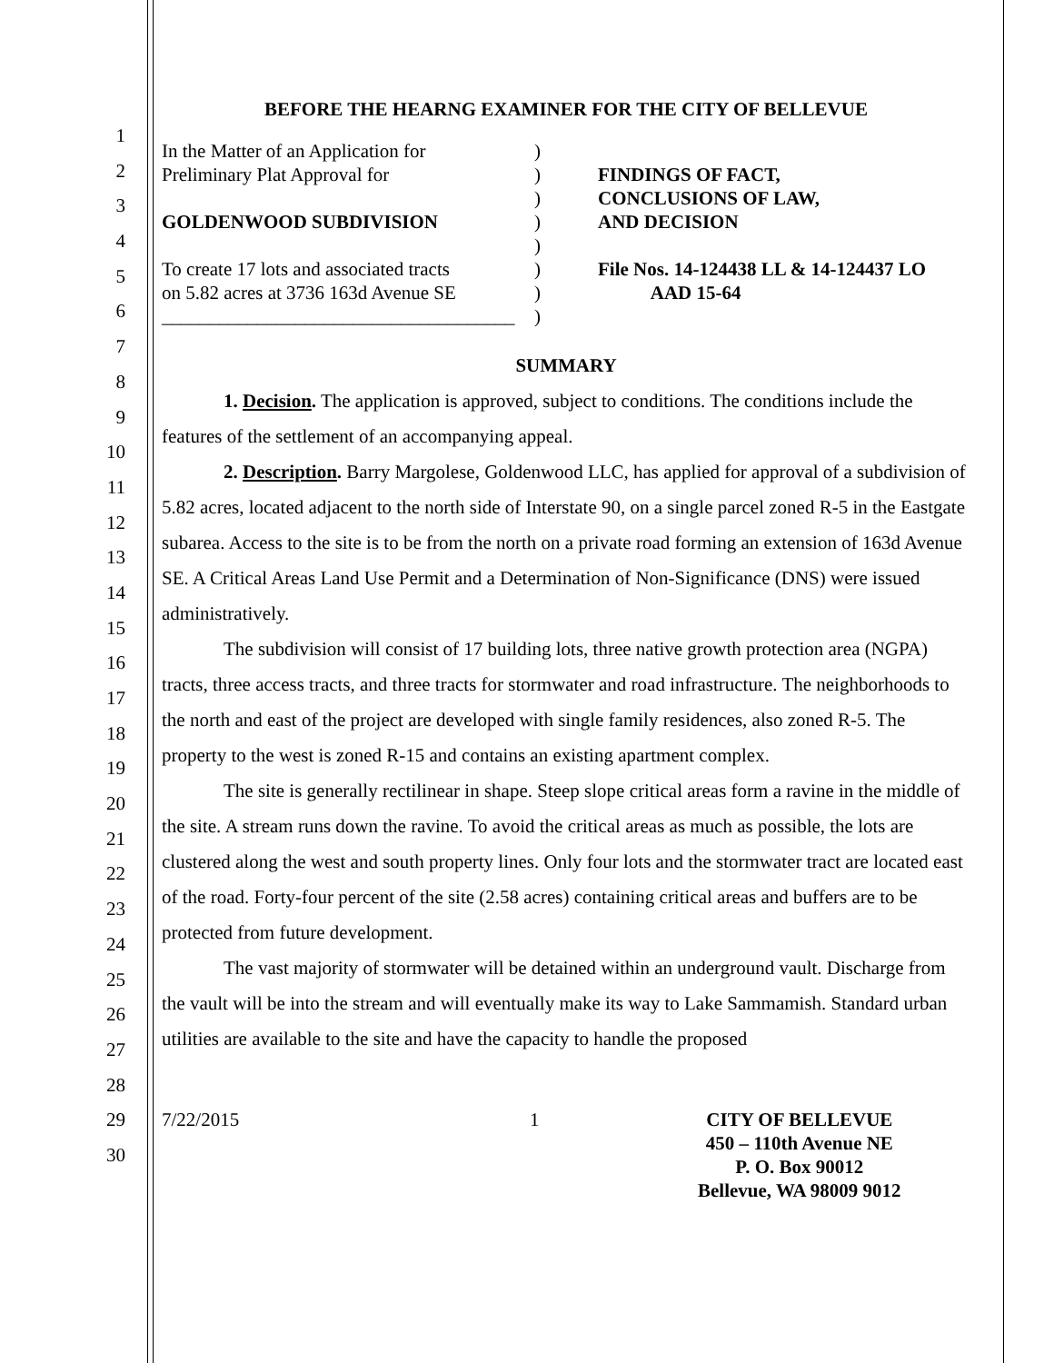1
2
3
4
5
6
7
8
9
10
11
12
13
14
15
16
17
18
19
20
21
22
23
24
25
26
27
28
29
30
BEFORE THE HEARNG EXAMINER FOR THE CITY OF BELLEVUE
In the Matter of an Application for
Preliminary Plat Approval for
GOLDENWOOD SUBDIVISION
To create 17 lots and associated tracts
on 5.82 acres at 3736 163d Avenue SE
_____________________________________
)
)
)
)
)
)
)
)
FINDINGS OF FACT,
CONCLUSIONS OF LAW,
AND DECISION
File Nos. 14-124438 LL & 14-124437 LO
AAD 15-64
SUMMARY
1. Decision. The application is approved, subject to conditions. The conditions include the features of the settlement of an accompanying appeal.
2. Description. Barry Margolese, Goldenwood LLC, has applied for approval of a subdivision of 5.82 acres, located adjacent to the north side of Interstate 90, on a single parcel zoned R-5 in the Eastgate subarea. Access to the site is to be from the north on a private road forming an extension of 163d Avenue SE. A Critical Areas Land Use Permit and a Determination of Non-Significance (DNS) were issued administratively.
The subdivision will consist of 17 building lots, three native growth protection area (NGPA) tracts, three access tracts, and three tracts for stormwater and road infrastructure. The neighborhoods to the north and east of the project are developed with single family residences, also zoned R-5. The property to the west is zoned R-15 and contains an existing apartment complex.
The site is generally rectilinear in shape. Steep slope critical areas form a ravine in the middle of the site. A stream runs down the ravine. To avoid the critical areas as much as possible, the lots are clustered along the west and south property lines. Only four lots and the stormwater tract are located east of the road. Forty-four percent of the site (2.58 acres) containing critical areas and buffers are to be protected from future development.
The vast majority of stormwater will be detained within an underground vault. Discharge from the vault will be into the stream and will eventually make its way to Lake Sammamish. Standard urban utilities are available to the site and have the capacity to handle the proposed
7/22/2015 1 CITY OF BELLEVUE
450 – 110th Avenue NE
P. O. Box 90012
Bellevue, WA 98009 9012